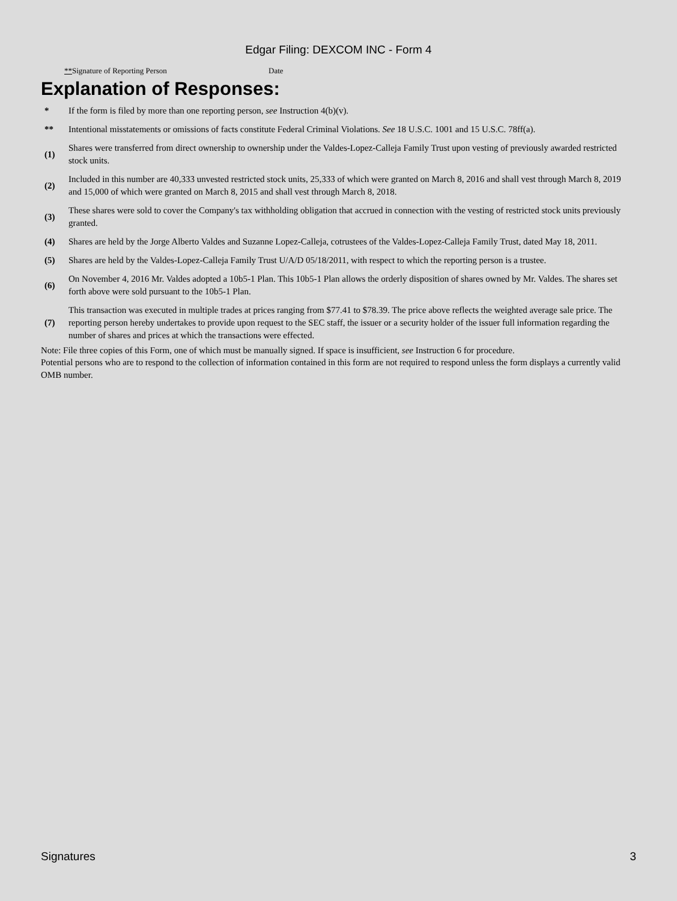Edgar Filing: DEXCOM INC - Form 4
**Signature of Reporting Person Date
Explanation of Responses:
| * | If the form is filed by more than one reporting person, see Instruction 4(b)(v). |
| ** | Intentional misstatements or omissions of facts constitute Federal Criminal Violations. See 18 U.S.C. 1001 and 15 U.S.C. 78ff(a). |
| (1) | Shares were transferred from direct ownership to ownership under the Valdes-Lopez-Calleja Family Trust upon vesting of previously awarded restricted stock units. |
| (2) | Included in this number are 40,333 unvested restricted stock units, 25,333 of which were granted on March 8, 2016 and shall vest through March 8, 2019 and 15,000 of which were granted on March 8, 2015 and shall vest through March 8, 2018. |
| (3) | These shares were sold to cover the Company's tax withholding obligation that accrued in connection with the vesting of restricted stock units previously granted. |
| (4) | Shares are held by the Jorge Alberto Valdes and Suzanne Lopez-Calleja, cotrustees of the Valdes-Lopez-Calleja Family Trust, dated May 18, 2011. |
| (5) | Shares are held by the Valdes-Lopez-Calleja Family Trust U/A/D 05/18/2011, with respect to which the reporting person is a trustee. |
| (6) | On November 4, 2016 Mr. Valdes adopted a 10b5-1 Plan. This 10b5-1 Plan allows the orderly disposition of shares owned by Mr. Valdes. The shares set forth above were sold pursuant to the 10b5-1 Plan. |
| (7) | This transaction was executed in multiple trades at prices ranging from $77.41 to $78.39. The price above reflects the weighted average sale price. The reporting person hereby undertakes to provide upon request to the SEC staff, the issuer or a security holder of the issuer full information regarding the number of shares and prices at which the transactions were effected. |
Note: File three copies of this Form, one of which must be manually signed. If space is insufficient, see Instruction 6 for procedure.
Potential persons who are to respond to the collection of information contained in this form are not required to respond unless the form displays a currently valid OMB number.
Signatures 3